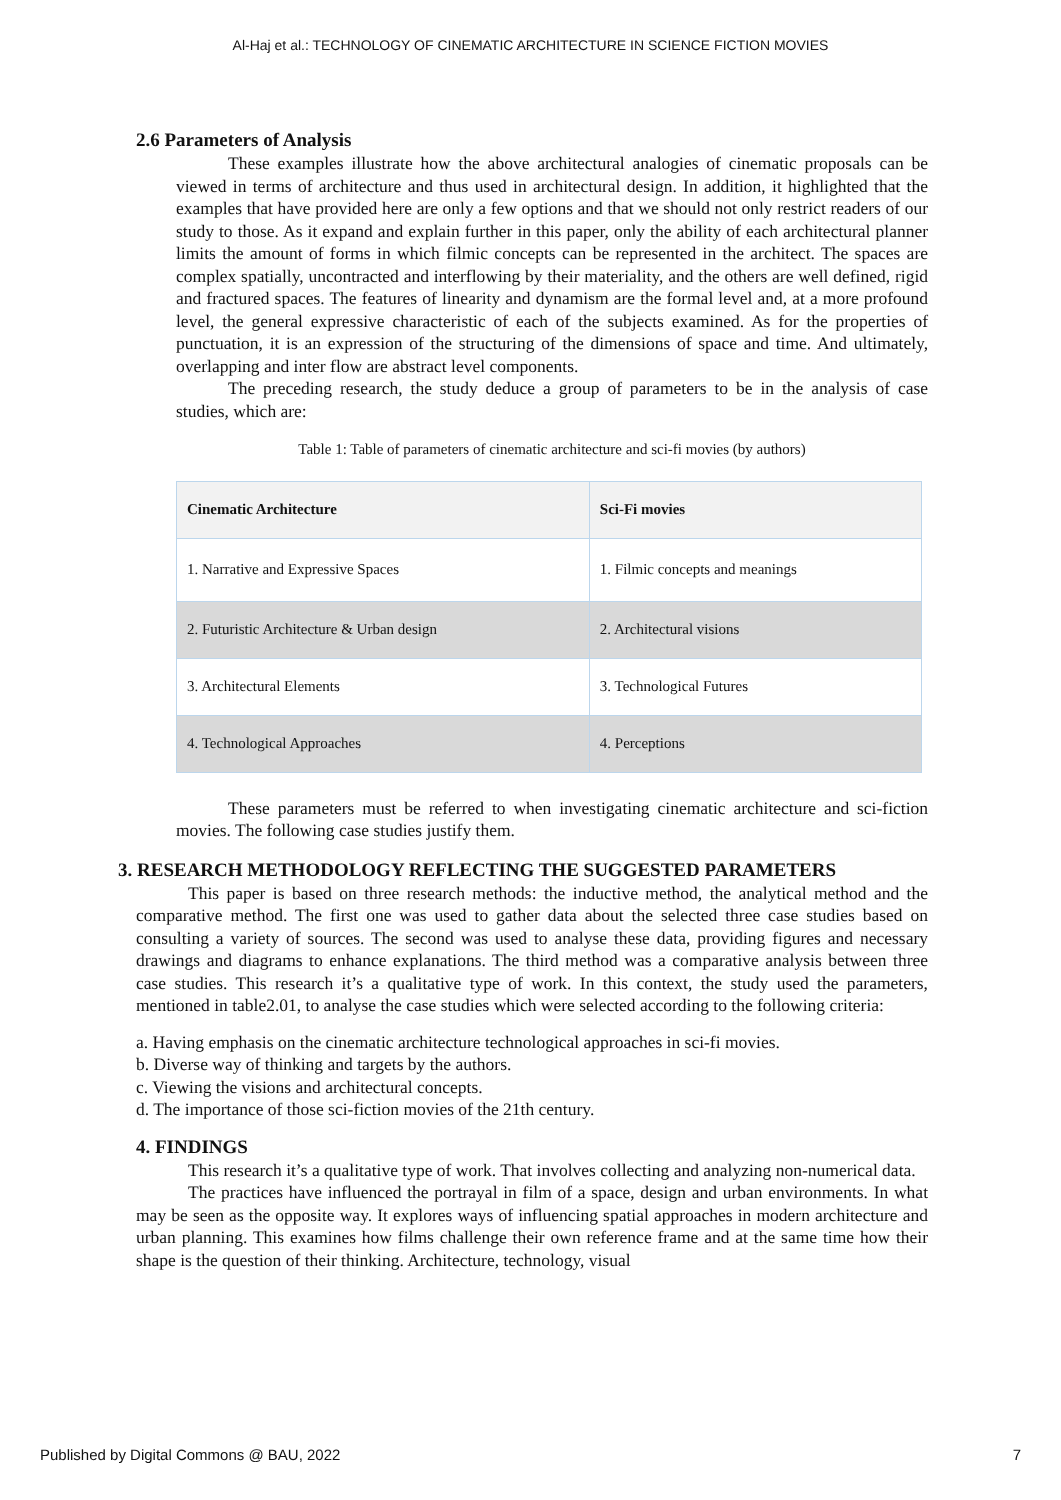Al-Haj et al.: TECHNOLOGY OF CINEMATIC ARCHITECTURE IN SCIENCE FICTION MOVIES
2.6 Parameters of Analysis
These examples illustrate how the above architectural analogies of cinematic proposals can be viewed in terms of architecture and thus used in architectural design. In addition, it highlighted that the examples that have provided here are only a few options and that we should not only restrict readers of our study to those. As it expand and explain further in this paper, only the ability of each architectural planner limits the amount of forms in which filmic concepts can be represented in the architect. The spaces are complex spatially, uncontracted and interflowing by their materiality, and the others are well defined, rigid and fractured spaces. The features of linearity and dynamism are the formal level and, at a more profound level, the general expressive characteristic of each of the subjects examined. As for the properties of punctuation, it is an expression of the structuring of the dimensions of space and time. And ultimately, overlapping and inter flow are abstract level components.
The preceding research, the study deduce a group of parameters to be in the analysis of case studies, which are:
Table 1: Table of parameters of cinematic architecture and sci-fi movies (by authors)
| Cinematic Architecture | Sci-Fi movies |
| --- | --- |
| 1. Narrative and Expressive Spaces | 1. Filmic concepts and meanings |
| 2. Futuristic Architecture & Urban design | 2. Architectural visions |
| 3. Architectural Elements | 3. Technological Futures |
| 4. Technological Approaches | 4. Perceptions |
These parameters must be referred to when investigating cinematic architecture and sci-fiction movies. The following case studies justify them.
3. RESEARCH METHODOLOGY REFLECTING THE SUGGESTED PARAMETERS
This paper is based on three research methods: the inductive method, the analytical method and the comparative method. The first one was used to gather data about the selected three case studies based on consulting a variety of sources. The second was used to analyse these data, providing figures and necessary drawings and diagrams to enhance explanations. The third method was a comparative analysis between three case studies. This research it’s a qualitative type of work. In this context, the study used the parameters, mentioned in table2.01, to analyse the case studies which were selected according to the following criteria:
a. Having emphasis on the cinematic architecture technological approaches in sci-fi movies.
b. Diverse way of thinking and targets by the authors.
c. Viewing the visions and architectural concepts.
d. The importance of those sci-fiction movies of the 21th century.
4. FINDINGS
This research it’s a qualitative type of work. That involves collecting and analyzing non-numerical data.
The practices have influenced the portrayal in film of a space, design and urban environments. In what may be seen as the opposite way. It explores ways of influencing spatial approaches in modern architecture and urban planning. This examines how films challenge their own reference frame and at the same time how their shape is the question of their thinking. Architecture, technology, visual
Published by Digital Commons @ BAU, 2022 7